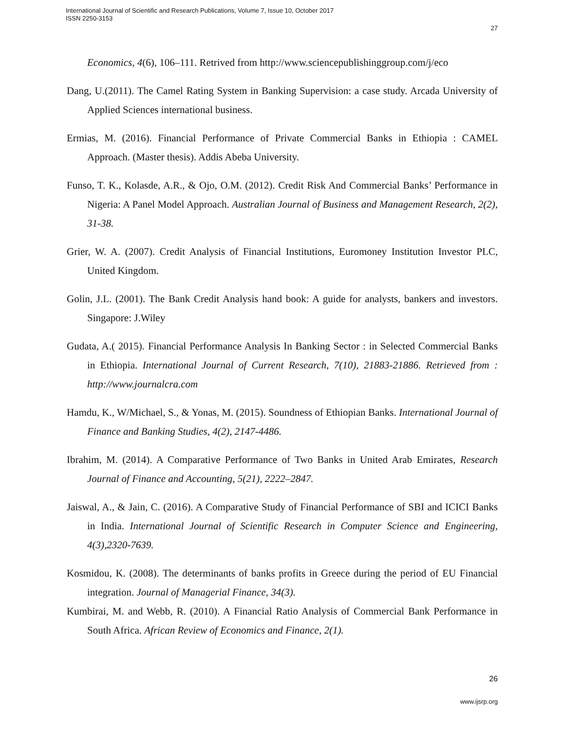International Journal of Scientific and Research Publications, Volume 7, Issue 10, October 2017
ISSN 2250-3153
27
Economics, 4(6), 106–111. Retrived from http://www.sciencepublishinggroup.com/j/eco
Dang, U.(2011). The Camel Rating System in Banking Supervision: a case study. Arcada University of Applied Sciences international business.
Ermias, M. (2016). Financial Performance of Private Commercial Banks in Ethiopia : CAMEL Approach. (Master thesis). Addis Abeba University.
Funso, T. K., Kolasde, A.R., & Ojo, O.M. (2012). Credit Risk And Commercial Banks’ Performance in Nigeria: A Panel Model Approach. Australian Journal of Business and Management Research, 2(2), 31-38.
Grier, W. A. (2007). Credit Analysis of Financial Institutions, Euromoney Institution Investor PLC, United Kingdom.
Golin, J.L. (2001). The Bank Credit Analysis hand book: A guide for analysts, bankers and investors. Singapore: J.Wiley
Gudata, A.( 2015). Financial Performance Analysis In Banking Sector : in Selected Commercial Banks in Ethiopia. International Journal of Current Research, 7(10), 21883-21886. Retrieved from : http://www.journalcra.com
Hamdu, K., W/Michael, S., & Yonas, M. (2015). Soundness of Ethiopian Banks. International Journal of Finance and Banking Studies, 4(2), 2147-4486.
Ibrahim, M. (2014). A Comparative Performance of Two Banks in United Arab Emirates, Research Journal of Finance and Accounting, 5(21), 2222–2847.
Jaiswal, A., & Jain, C. (2016). A Comparative Study of Financial Performance of SBI and ICICI Banks in India. International Journal of Scientific Research in Computer Science and Engineering, 4(3),2320-7639.
Kosmidou, K. (2008). The determinants of banks profits in Greece during the period of EU Financial integration. Journal of Managerial Finance, 34(3).
Kumbirai, M. and Webb, R. (2010). A Financial Ratio Analysis of Commercial Bank Performance in South Africa. African Review of Economics and Finance, 2(1).
26
www.ijsrp.org